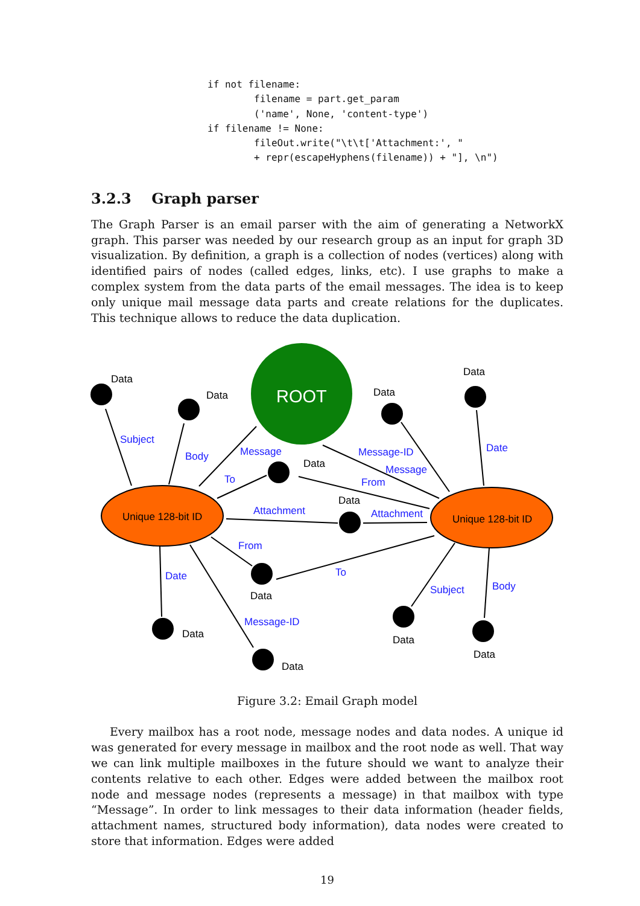if not filename:
        filename = part.get_param
        ('name', None, 'content-type')
if filename != None:
        fileOut.write("\t\t['Attachment:', "
        + repr(escapeHyphens(filename)) + "], \n")
3.2.3 Graph parser
The Graph Parser is an email parser with the aim of generating a NetworkX graph. This parser was needed by our research group as an input for graph 3D visualization. By definition, a graph is a collection of nodes (vertices) along with identified pairs of nodes (called edges, links, etc). I use graphs to make a complex system from the data parts of the email messages. The idea is to keep only unique mail message data parts and create relations for the duplicates. This technique allows to reduce the data duplication.
ROOT
Unique 128-bit ID
Unique 128-bit ID
Data
Data
Data
Data
Data
Data
Data
Data
Data
Data
Data
Subject
Body
Message
To
Attachment
From
Date
Message-ID
Message-ID
Message
From
Date
Attachment
To
Subject
Body
Figure 3.2: Email Graph model
Every mailbox has a root node, message nodes and data nodes. A unique id was generated for every message in mailbox and the root node as well. That way we can link multiple mailboxes in the future should we want to analyze their contents relative to each other. Edges were added between the mailbox root node and message nodes (represents a message) in that mailbox with type “Message”. In order to link messages to their data information (header fields, attachment names, structured body information), data nodes were created to store that information. Edges were added
19